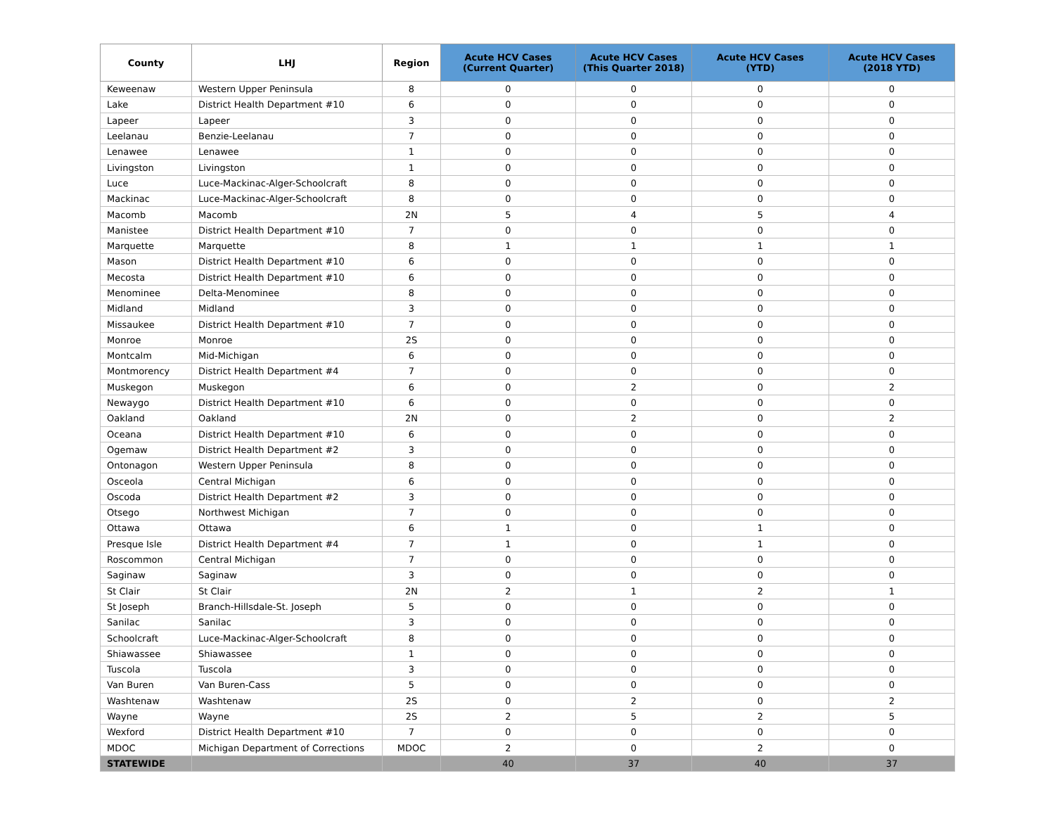| County | LHJ | Region | Acute HCV Cases (Current Quarter) | Acute HCV Cases (This Quarter 2018) | Acute HCV Cases (YTD) | Acute HCV Cases (2018 YTD) |
| --- | --- | --- | --- | --- | --- | --- |
| Keweenaw | Western Upper Peninsula | 8 | 0 | 0 | 0 | 0 |
| Lake | District Health Department #10 | 6 | 0 | 0 | 0 | 0 |
| Lapeer | Lapeer | 3 | 0 | 0 | 0 | 0 |
| Leelanau | Benzie-Leelanau | 7 | 0 | 0 | 0 | 0 |
| Lenawee | Lenawee | 1 | 0 | 0 | 0 | 0 |
| Livingston | Livingston | 1 | 0 | 0 | 0 | 0 |
| Luce | Luce-Mackinac-Alger-Schoolcraft | 8 | 0 | 0 | 0 | 0 |
| Mackinac | Luce-Mackinac-Alger-Schoolcraft | 8 | 0 | 0 | 0 | 0 |
| Macomb | Macomb | 2N | 5 | 4 | 5 | 4 |
| Manistee | District Health Department #10 | 7 | 0 | 0 | 0 | 0 |
| Marquette | Marquette | 8 | 1 | 1 | 1 | 1 |
| Mason | District Health Department #10 | 6 | 0 | 0 | 0 | 0 |
| Mecosta | District Health Department #10 | 6 | 0 | 0 | 0 | 0 |
| Menominee | Delta-Menominee | 8 | 0 | 0 | 0 | 0 |
| Midland | Midland | 3 | 0 | 0 | 0 | 0 |
| Missaukee | District Health Department #10 | 7 | 0 | 0 | 0 | 0 |
| Monroe | Monroe | 2S | 0 | 0 | 0 | 0 |
| Montcalm | Mid-Michigan | 6 | 0 | 0 | 0 | 0 |
| Montmorency | District Health Department #4 | 7 | 0 | 0 | 0 | 0 |
| Muskegon | Muskegon | 6 | 0 | 2 | 0 | 2 |
| Newaygo | District Health Department #10 | 6 | 0 | 0 | 0 | 0 |
| Oakland | Oakland | 2N | 0 | 2 | 0 | 2 |
| Oceana | District Health Department #10 | 6 | 0 | 0 | 0 | 0 |
| Ogemaw | District Health Department #2 | 3 | 0 | 0 | 0 | 0 |
| Ontonagon | Western Upper Peninsula | 8 | 0 | 0 | 0 | 0 |
| Osceola | Central Michigan | 6 | 0 | 0 | 0 | 0 |
| Oscoda | District Health Department #2 | 3 | 0 | 0 | 0 | 0 |
| Otsego | Northwest Michigan | 7 | 0 | 0 | 0 | 0 |
| Ottawa | Ottawa | 6 | 1 | 0 | 1 | 0 |
| Presque Isle | District Health Department #4 | 7 | 1 | 0 | 1 | 0 |
| Roscommon | Central Michigan | 7 | 0 | 0 | 0 | 0 |
| Saginaw | Saginaw | 3 | 0 | 0 | 0 | 0 |
| St Clair | St Clair | 2N | 2 | 1 | 2 | 1 |
| St Joseph | Branch-Hillsdale-St. Joseph | 5 | 0 | 0 | 0 | 0 |
| Sanilac | Sanilac | 3 | 0 | 0 | 0 | 0 |
| Schoolcraft | Luce-Mackinac-Alger-Schoolcraft | 8 | 0 | 0 | 0 | 0 |
| Shiawassee | Shiawassee | 1 | 0 | 0 | 0 | 0 |
| Tuscola | Tuscola | 3 | 0 | 0 | 0 | 0 |
| Van Buren | Van Buren-Cass | 5 | 0 | 0 | 0 | 0 |
| Washtenaw | Washtenaw | 2S | 0 | 2 | 0 | 2 |
| Wayne | Wayne | 2S | 2 | 5 | 2 | 5 |
| Wexford | District Health Department #10 | 7 | 0 | 0 | 0 | 0 |
| MDOC | Michigan Department of Corrections | MDOC | 2 | 0 | 2 | 0 |
| STATEWIDE | | | 40 | 37 | 40 | 37 |